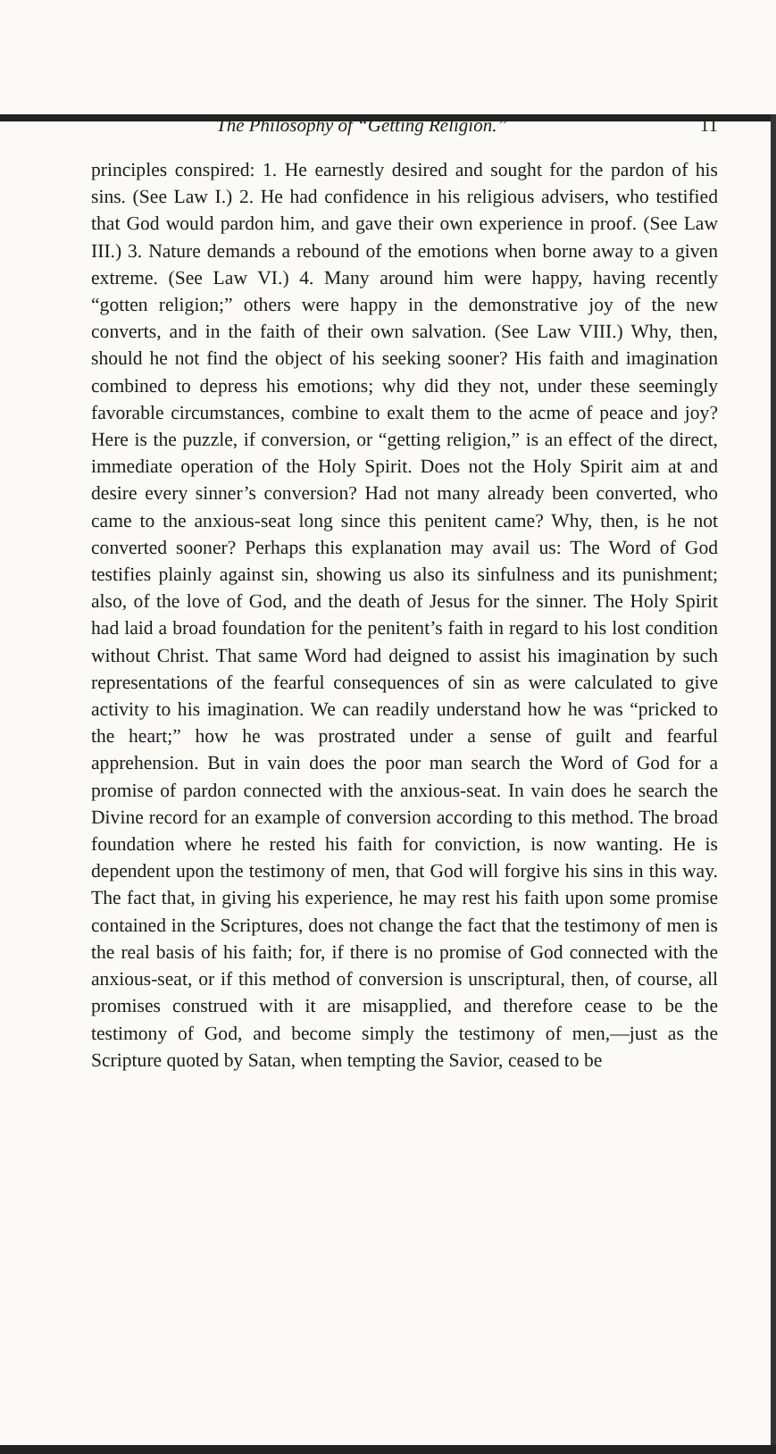The Philosophy of “Getting Religion.” 11
principles conspired: 1. He earnestly desired and sought for the pardon of his sins. (See Law I.) 2. He had confidence in his religious advisers, who testified that God would pardon him, and gave their own experience in proof. (See Law III.) 3. Nature demands a rebound of the emotions when borne away to a given extreme. (See Law VI.) 4. Many around him were happy, having recently “gotten religion;” others were happy in the demonstrative joy of the new converts, and in the faith of their own salvation. (See Law VIII.) Why, then, should he not find the object of his seeking sooner? His faith and imagination combined to depress his emotions; why did they not, under these seemingly favorable circumstances, combine to exalt them to the acme of peace and joy? Here is the puzzle, if conversion, or “getting religion,” is an effect of the direct, immediate operation of the Holy Spirit. Does not the Holy Spirit aim at and desire every sinner’s conversion? Had not many already been converted, who came to the anxious-seat long since this penitent came? Why, then, is he not converted sooner? Perhaps this explanation may avail us: The Word of God testifies plainly against sin, showing us also its sinfulness and its punishment; also, of the love of God, and the death of Jesus for the sinner. The Holy Spirit had laid a broad foundation for the penitent’s faith in regard to his lost condition without Christ. That same Word had deigned to assist his imagination by such representations of the fearful consequences of sin as were calculated to give activity to his imagination. We can readily understand how he was “pricked to the heart;” how he was prostrated under a sense of guilt and fearful apprehension. But in vain does the poor man search the Word of God for a promise of pardon connected with the anxious-seat. In vain does he search the Divine record for an example of conversion according to this method. The broad foundation where he rested his faith for conviction, is now wanting. He is dependent upon the testimony of men, that God will forgive his sins in this way. The fact that, in giving his experience, he may rest his faith upon some promise contained in the Scriptures, does not change the fact that the testimony of men is the real basis of his faith; for, if there is no promise of God connected with the anxious-seat, or if this method of conversion is unscriptural, then, of course, all promises construed with it are misapplied, and therefore cease to be the testimony of God, and become simply the testimony of men,—just as the Scripture quoted by Satan, when tempting the Savior, ceased to be